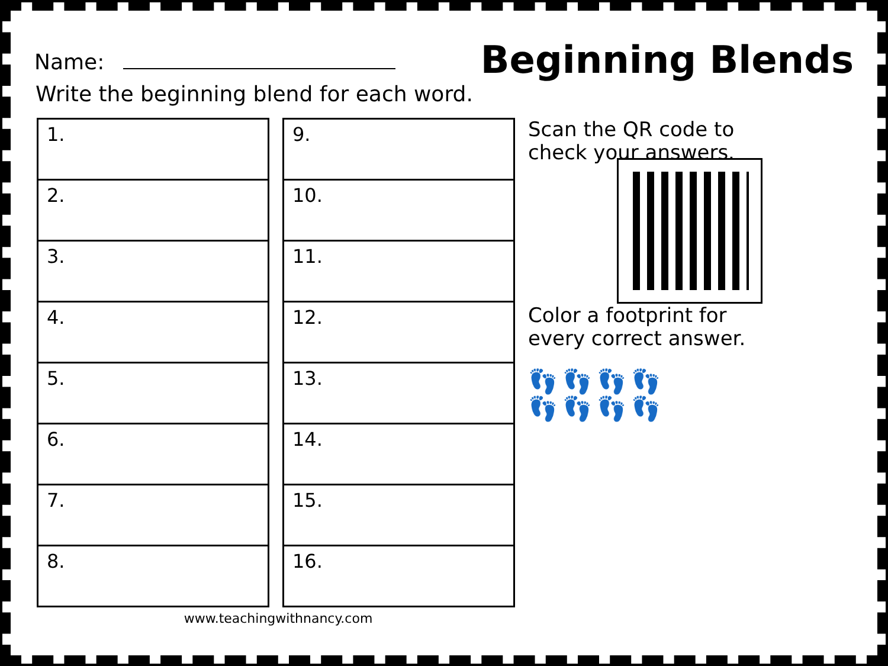Name:
Beginning Blends
Write the beginning blend for each word.
| 1. |
| 2. |
| 3. |
| 4. |
| 5. |
| 6. |
| 7. |
| 8. |
| 9. |
| 10. |
| 11. |
| 12. |
| 13. |
| 14. |
| 15. |
| 16. |
Scan the QR code to check your answers.
Color a footprint for every correct answer.
👣👣👣👣
👣👣👣👣
www.teachingwithnancy.com